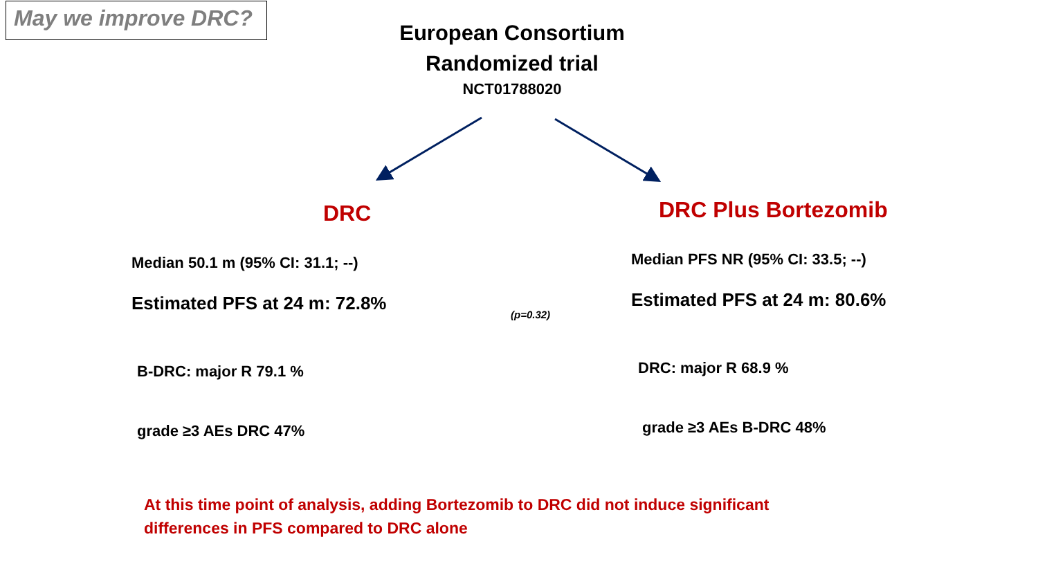May we improve DRC?
European Consortium
Randomized trial
NCT01788020
DRC
Median 50.1 m (95% CI: 31.1; --)
Estimated PFS at 24 m: 72.8%
B-DRC: major R 79.1 %
grade ≥3 AEs DRC 47%
(p=0.32)
DRC Plus Bortezomib
Median PFS NR (95% CI: 33.5; --)
Estimated PFS at 24 m: 80.6%
DRC: major R 68.9 %
grade ≥3 AEs B-DRC 48%
At this time point of analysis, adding Bortezomib to DRC did not induce significant differences in PFS compared to DRC alone